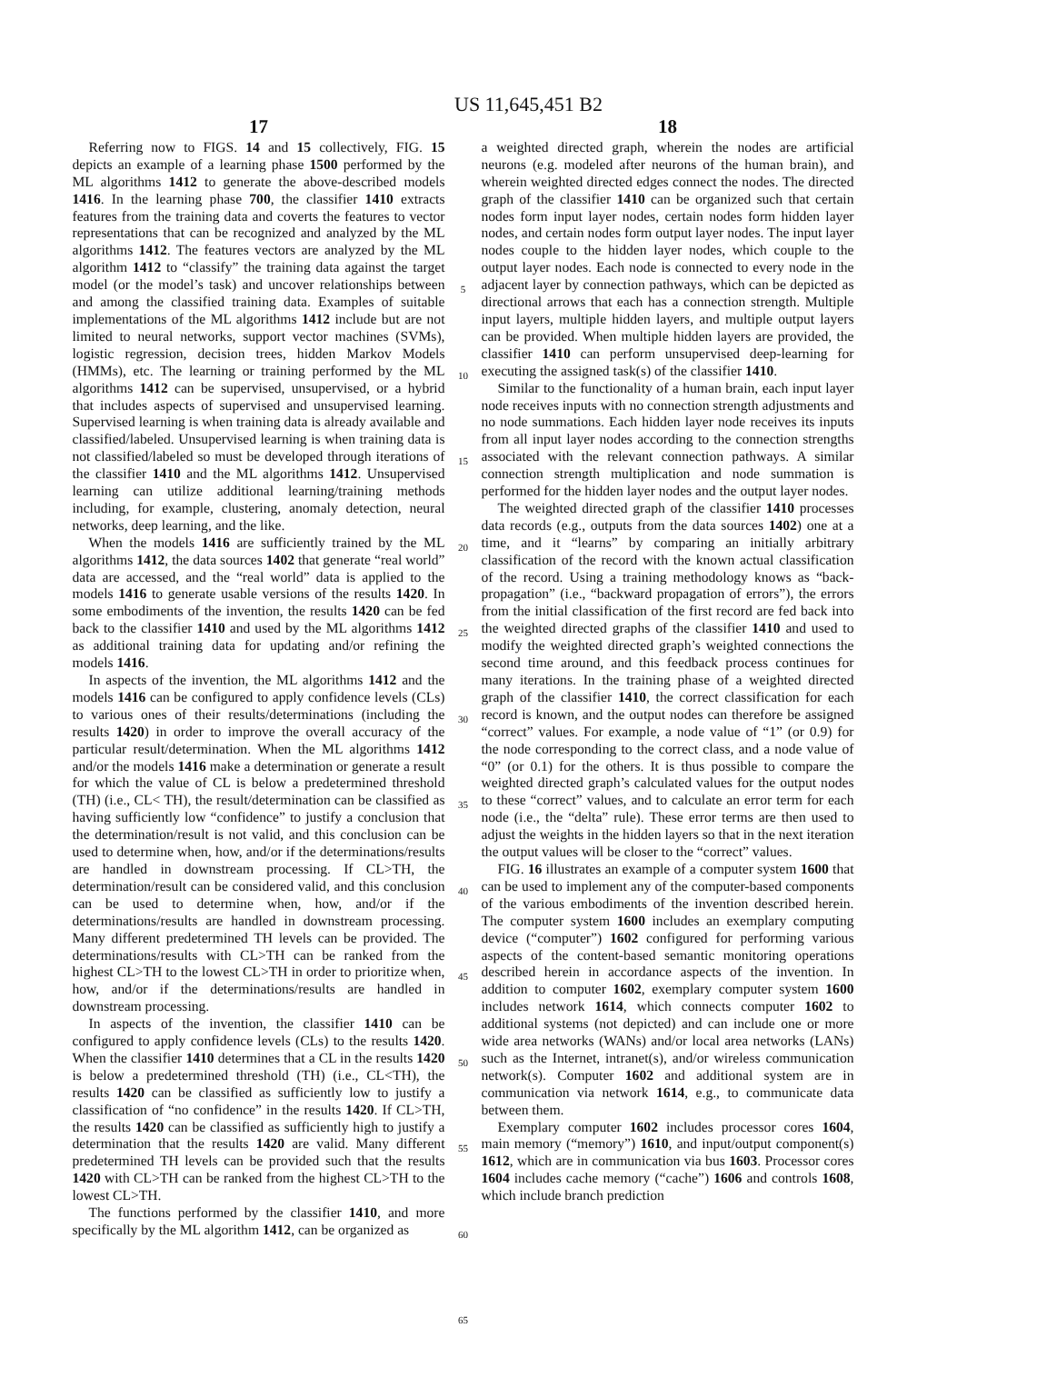US 11,645,451 B2
17
Referring now to FIGS. 14 and 15 collectively, FIG. 15 depicts an example of a learning phase 1500 performed by the ML algorithms 1412 to generate the above-described models 1416. In the learning phase 700, the classifier 1410 extracts features from the training data and coverts the features to vector representations that can be recognized and analyzed by the ML algorithms 1412. The features vectors are analyzed by the ML algorithm 1412 to “classify” the training data against the target model (or the model’s task) and uncover relationships between and among the classified training data. Examples of suitable implementations of the ML algorithms 1412 include but are not limited to neural networks, support vector machines (SVMs), logistic regression, decision trees, hidden Markov Models (HMMs), etc. The learning or training performed by the ML algorithms 1412 can be supervised, unsupervised, or a hybrid that includes aspects of supervised and unsupervised learning. Supervised learning is when training data is already available and classified/labeled. Unsupervised learning is when training data is not classified/labeled so must be developed through iterations of the classifier 1410 and the ML algorithms 1412. Unsupervised learning can utilize additional learning/training methods including, for example, clustering, anomaly detection, neural networks, deep learning, and the like.
When the models 1416 are sufficiently trained by the ML algorithms 1412, the data sources 1402 that generate “real world” data are accessed, and the “real world” data is applied to the models 1416 to generate usable versions of the results 1420. In some embodiments of the invention, the results 1420 can be fed back to the classifier 1410 and used by the ML algorithms 1412 as additional training data for updating and/or refining the models 1416.
In aspects of the invention, the ML algorithms 1412 and the models 1416 can be configured to apply confidence levels (CLs) to various ones of their results/determinations (including the results 1420) in order to improve the overall accuracy of the particular result/determination. When the ML algorithms 1412 and/or the models 1416 make a determination or generate a result for which the value of CL is below a predetermined threshold (TH) (i.e., CL< TH), the result/determination can be classified as having sufficiently low “confidence” to justify a conclusion that the determination/result is not valid, and this conclusion can be used to determine when, how, and/or if the determinations/results are handled in downstream processing. If CL>TH, the determination/result can be considered valid, and this conclusion can be used to determine when, how, and/or if the determinations/results are handled in downstream processing. Many different predetermined TH levels can be provided. The determinations/results with CL>TH can be ranked from the highest CL>TH to the lowest CL>TH in order to prioritize when, how, and/or if the determinations/results are handled in downstream processing.
In aspects of the invention, the classifier 1410 can be configured to apply confidence levels (CLs) to the results 1420. When the classifier 1410 determines that a CL in the results 1420 is below a predetermined threshold (TH) (i.e., CL<TH), the results 1420 can be classified as sufficiently low to justify a classification of “no confidence” in the results 1420. If CL>TH, the results 1420 can be classified as sufficiently high to justify a determination that the results 1420 are valid. Many different predetermined TH levels can be provided such that the results 1420 with CL>TH can be ranked from the highest CL>TH to the lowest CL>TH.
The functions performed by the classifier 1410, and more specifically by the ML algorithm 1412, can be organized as
5
10
15
20
25
30
35
40
45
50
55
60
65
18
a weighted directed graph, wherein the nodes are artificial neurons (e.g. modeled after neurons of the human brain), and wherein weighted directed edges connect the nodes. The directed graph of the classifier 1410 can be organized such that certain nodes form input layer nodes, certain nodes form hidden layer nodes, and certain nodes form output layer nodes. The input layer nodes couple to the hidden layer nodes, which couple to the output layer nodes. Each node is connected to every node in the adjacent layer by connection pathways, which can be depicted as directional arrows that each has a connection strength. Multiple input layers, multiple hidden layers, and multiple output layers can be provided. When multiple hidden layers are provided, the classifier 1410 can perform unsupervised deep-learning for executing the assigned task(s) of the classifier 1410.
Similar to the functionality of a human brain, each input layer node receives inputs with no connection strength adjustments and no node summations. Each hidden layer node receives its inputs from all input layer nodes according to the connection strengths associated with the relevant connection pathways. A similar connection strength multiplication and node summation is performed for the hidden layer nodes and the output layer nodes.
The weighted directed graph of the classifier 1410 processes data records (e.g., outputs from the data sources 1402) one at a time, and it “learns” by comparing an initially arbitrary classification of the record with the known actual classification of the record. Using a training methodology knows as “back-propagation” (i.e., “backward propagation of errors”), the errors from the initial classification of the first record are fed back into the weighted directed graphs of the classifier 1410 and used to modify the weighted directed graph’s weighted connections the second time around, and this feedback process continues for many iterations. In the training phase of a weighted directed graph of the classifier 1410, the correct classification for each record is known, and the output nodes can therefore be assigned “correct” values. For example, a node value of “1” (or 0.9) for the node corresponding to the correct class, and a node value of “0” (or 0.1) for the others. It is thus possible to compare the weighted directed graph’s calculated values for the output nodes to these “correct” values, and to calculate an error term for each node (i.e., the “delta” rule). These error terms are then used to adjust the weights in the hidden layers so that in the next iteration the output values will be closer to the “correct” values.
FIG. 16 illustrates an example of a computer system 1600 that can be used to implement any of the computer-based components of the various embodiments of the invention described herein. The computer system 1600 includes an exemplary computing device (“computer”) 1602 configured for performing various aspects of the content-based semantic monitoring operations described herein in accordance aspects of the invention. In addition to computer 1602, exemplary computer system 1600 includes network 1614, which connects computer 1602 to additional systems (not depicted) and can include one or more wide area networks (WANs) and/or local area networks (LANs) such as the Internet, intranet(s), and/or wireless communication network(s). Computer 1602 and additional system are in communication via network 1614, e.g., to communicate data between them.
Exemplary computer 1602 includes processor cores 1604, main memory (“memory”) 1610, and input/output component(s) 1612, which are in communication via bus 1603. Processor cores 1604 includes cache memory (“cache”) 1606 and controls 1608, which include branch prediction